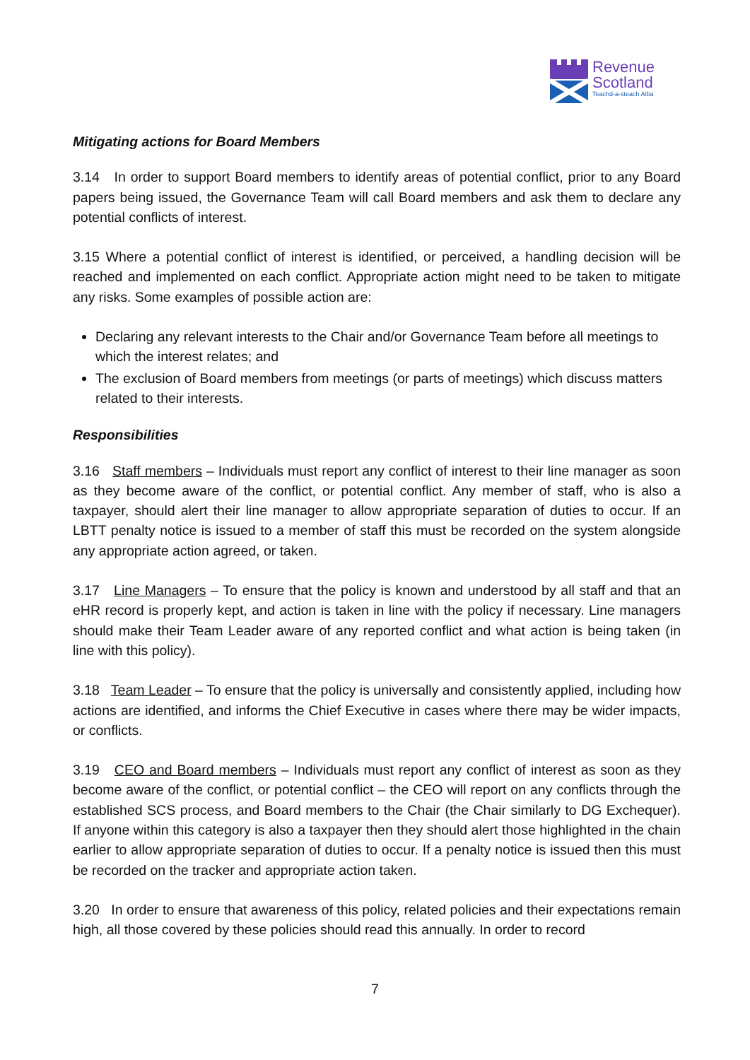Revenue
Scotland
Teachd-a-steach Alba
Mitigating actions for Board Members
3.14 In order to support Board members to identify areas of potential conflict, prior to any Board papers being issued, the Governance Team will call Board members and ask them to declare any potential conflicts of interest.
3.15 Where a potential conflict of interest is identified, or perceived, a handling decision will be reached and implemented on each conflict. Appropriate action might need to be taken to mitigate any risks. Some examples of possible action are:
Declaring any relevant interests to the Chair and/or Governance Team before all meetings to which the interest relates; and
The exclusion of Board members from meetings (or parts of meetings) which discuss matters related to their interests.
Responsibilities
3.16 Staff members – Individuals must report any conflict of interest to their line manager as soon as they become aware of the conflict, or potential conflict. Any member of staff, who is also a taxpayer, should alert their line manager to allow appropriate separation of duties to occur. If an LBTT penalty notice is issued to a member of staff this must be recorded on the system alongside any appropriate action agreed, or taken.
3.17 Line Managers – To ensure that the policy is known and understood by all staff and that an eHR record is properly kept, and action is taken in line with the policy if necessary. Line managers should make their Team Leader aware of any reported conflict and what action is being taken (in line with this policy).
3.18 Team Leader – To ensure that the policy is universally and consistently applied, including how actions are identified, and informs the Chief Executive in cases where there may be wider impacts, or conflicts.
3.19 CEO and Board members – Individuals must report any conflict of interest as soon as they become aware of the conflict, or potential conflict – the CEO will report on any conflicts through the established SCS process, and Board members to the Chair (the Chair similarly to DG Exchequer). If anyone within this category is also a taxpayer then they should alert those highlighted in the chain earlier to allow appropriate separation of duties to occur. If a penalty notice is issued then this must be recorded on the tracker and appropriate action taken.
3.20 In order to ensure that awareness of this policy, related policies and their expectations remain high, all those covered by these policies should read this annually. In order to record
7